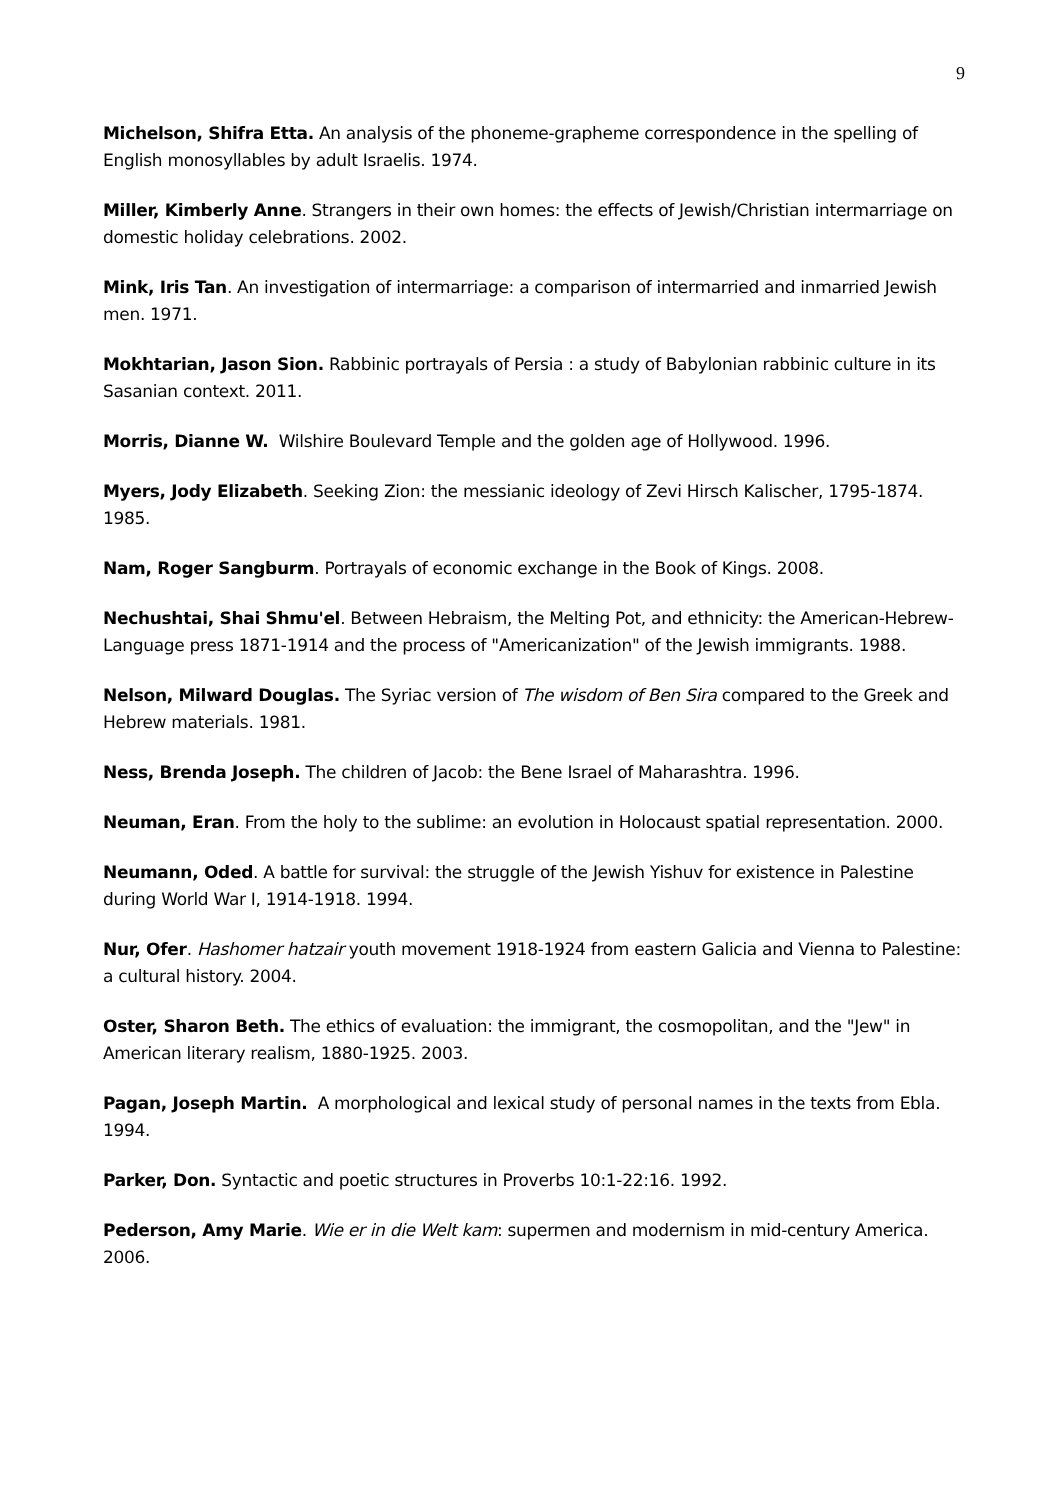9
Michelson, Shifra Etta. An analysis of the phoneme-grapheme correspondence in the spelling of English monosyllables by adult Israelis. 1974.
Miller, Kimberly Anne. Strangers in their own homes: the effects of Jewish/Christian intermarriage on domestic holiday celebrations. 2002.
Mink, Iris Tan. An investigation of intermarriage: a comparison of intermarried and inmarried Jewish men. 1971.
Mokhtarian, Jason Sion. Rabbinic portrayals of Persia : a study of Babylonian rabbinic culture in its Sasanian context. 2011.
Morris, Dianne W. Wilshire Boulevard Temple and the golden age of Hollywood. 1996.
Myers, Jody Elizabeth. Seeking Zion: the messianic ideology of Zevi Hirsch Kalischer, 1795-1874. 1985.
Nam, Roger Sangburm. Portrayals of economic exchange in the Book of Kings. 2008.
Nechushtai, Shai Shmu'el. Between Hebraism, the Melting Pot, and ethnicity: the American-Hebrew-Language press 1871-1914 and the process of "Americanization" of the Jewish immigrants. 1988.
Nelson, Milward Douglas. The Syriac version of The wisdom of Ben Sira compared to the Greek and Hebrew materials. 1981.
Ness, Brenda Joseph. The children of Jacob: the Bene Israel of Maharashtra. 1996.
Neuman, Eran. From the holy to the sublime: an evolution in Holocaust spatial representation. 2000.
Neumann, Oded. A battle for survival: the struggle of the Jewish Yishuv for existence in Palestine during World War I, 1914-1918. 1994.
Nur, Ofer. Hashomer hatzair youth movement 1918-1924 from eastern Galicia and Vienna to Palestine: a cultural history. 2004.
Oster, Sharon Beth. The ethics of evaluation: the immigrant, the cosmopolitan, and the "Jew" in American literary realism, 1880-1925. 2003.
Pagan, Joseph Martin. A morphological and lexical study of personal names in the texts from Ebla. 1994.
Parker, Don. Syntactic and poetic structures in Proverbs 10:1-22:16. 1992.
Pederson, Amy Marie. Wie er in die Welt kam: supermen and modernism in mid-century America. 2006.